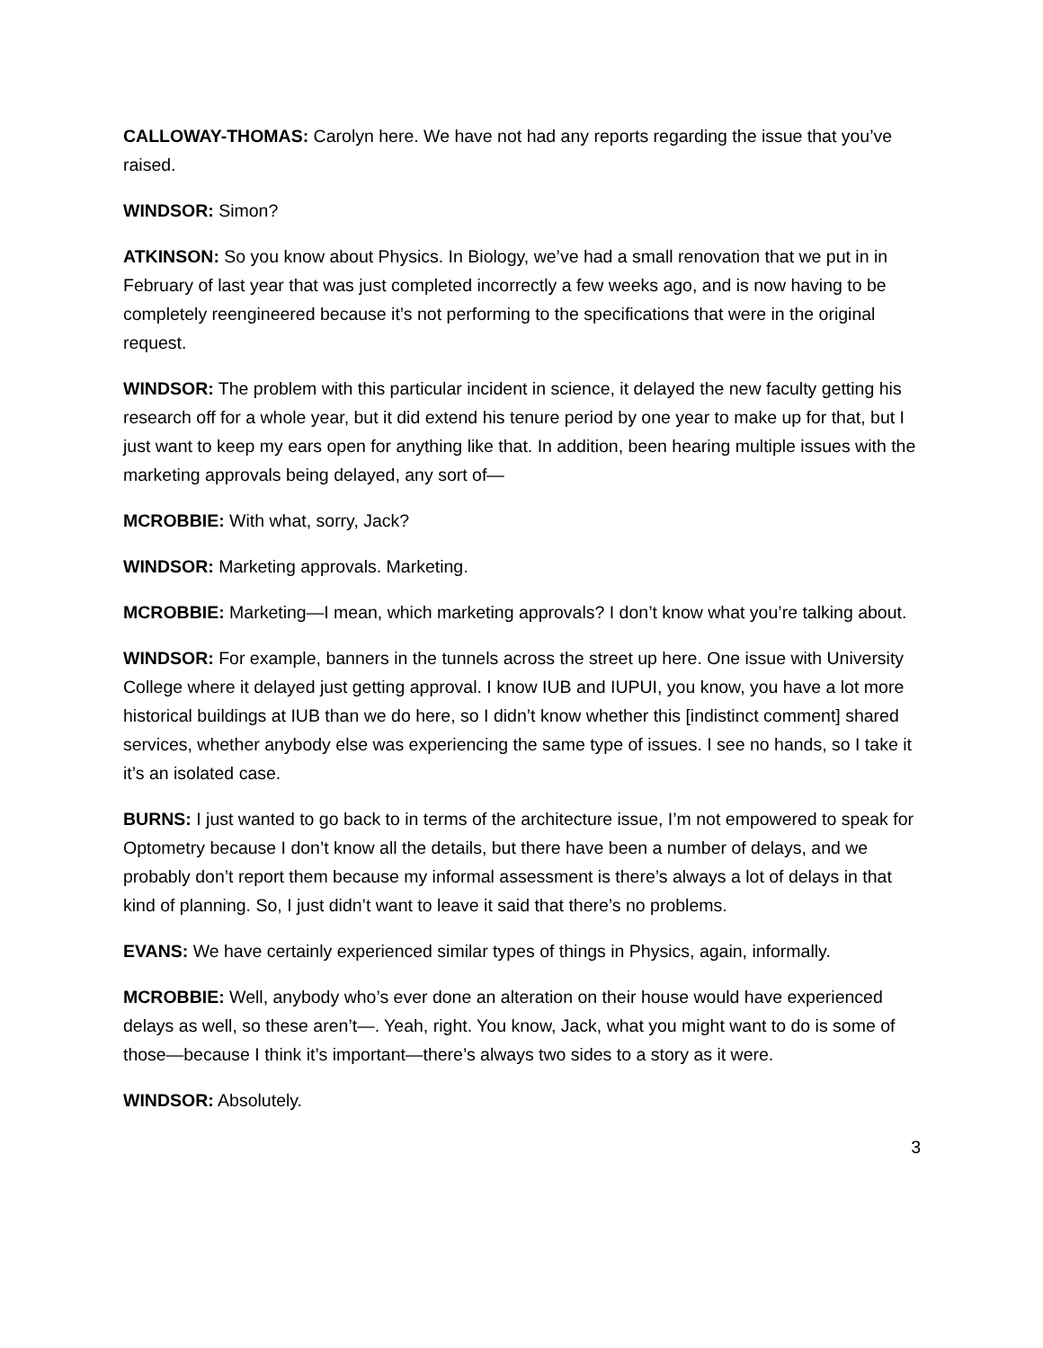CALLOWAY-THOMAS: Carolyn here. We have not had any reports regarding the issue that you’ve raised.
WINDSOR: Simon?
ATKINSON: So you know about Physics. In Biology, we’ve had a small renovation that we put in in February of last year that was just completed incorrectly a few weeks ago, and is now having to be completely reengineered because it’s not performing to the specifications that were in the original request.
WINDSOR: The problem with this particular incident in science, it delayed the new faculty getting his research off for a whole year, but it did extend his tenure period by one year to make up for that, but I just want to keep my ears open for anything like that. In addition, been hearing multiple issues with the marketing approvals being delayed, any sort of—
MCROBBIE: With what, sorry, Jack?
WINDSOR: Marketing approvals. Marketing.
MCROBBIE: Marketing—I mean, which marketing approvals? I don’t know what you’re talking about.
WINDSOR: For example, banners in the tunnels across the street up here. One issue with University College where it delayed just getting approval. I know IUB and IUPUI, you know, you have a lot more historical buildings at IUB than we do here, so I didn’t know whether this [indistinct comment] shared services, whether anybody else was experiencing the same type of issues. I see no hands, so I take it it’s an isolated case.
BURNS: I just wanted to go back to in terms of the architecture issue, I’m not empowered to speak for Optometry because I don’t know all the details, but there have been a number of delays, and we probably don’t report them because my informal assessment is there’s always a lot of delays in that kind of planning. So, I just didn’t want to leave it said that there’s no problems.
EVANS: We have certainly experienced similar types of things in Physics, again, informally.
MCROBBIE: Well, anybody who’s ever done an alteration on their house would have experienced delays as well, so these aren’t—. Yeah, right. You know, Jack, what you might want to do is some of those—because I think it’s important—there’s always two sides to a story as it were.
WINDSOR: Absolutely.
3